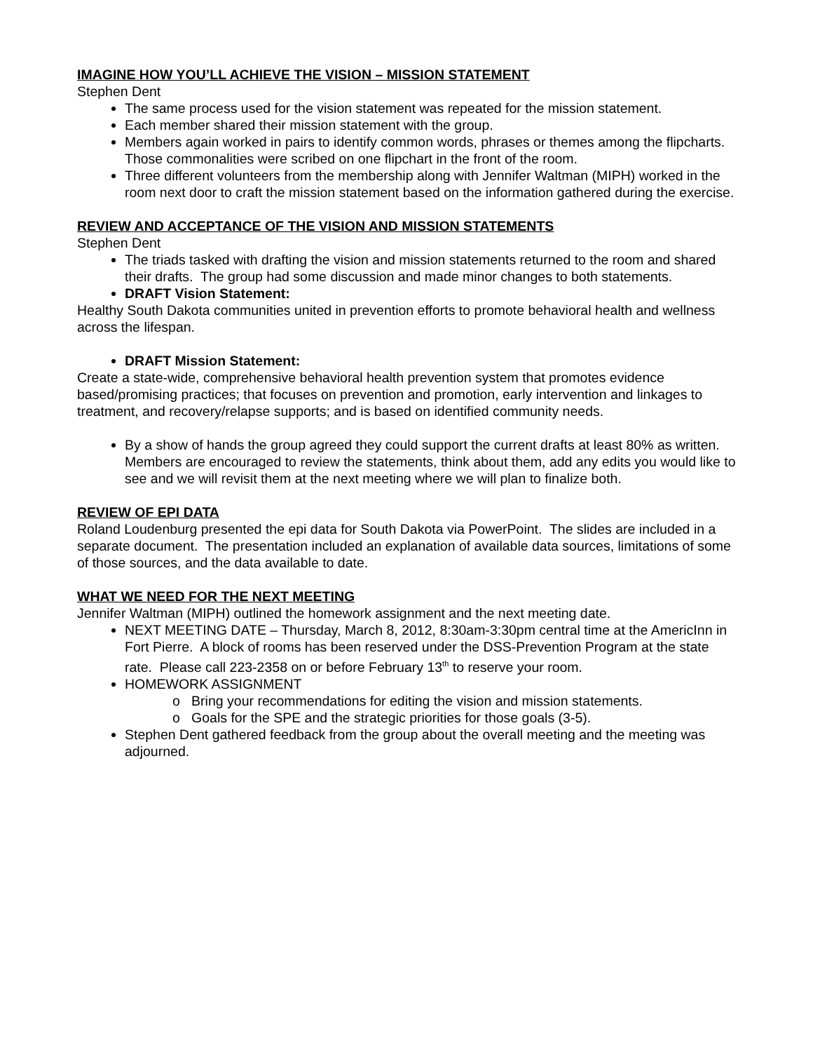IMAGINE HOW YOU’LL ACHIEVE THE VISION – MISSION STATEMENT
Stephen Dent
The same process used for the vision statement was repeated for the mission statement.
Each member shared their mission statement with the group.
Members again worked in pairs to identify common words, phrases or themes among the flipcharts. Those commonalities were scribed on one flipchart in the front of the room.
Three different volunteers from the membership along with Jennifer Waltman (MIPH) worked in the room next door to craft the mission statement based on the information gathered during the exercise.
REVIEW AND ACCEPTANCE OF THE VISION AND MISSION STATEMENTS
Stephen Dent
The triads tasked with drafting the vision and mission statements returned to the room and shared their drafts. The group had some discussion and made minor changes to both statements.
DRAFT Vision Statement:
Healthy South Dakota communities united in prevention efforts to promote behavioral health and wellness across the lifespan.
DRAFT Mission Statement:
Create a state-wide, comprehensive behavioral health prevention system that promotes evidence based/promising practices; that focuses on prevention and promotion, early intervention and linkages to treatment, and recovery/relapse supports; and is based on identified community needs.
By a show of hands the group agreed they could support the current drafts at least 80% as written. Members are encouraged to review the statements, think about them, add any edits you would like to see and we will revisit them at the next meeting where we will plan to finalize both.
REVIEW OF EPI DATA
Roland Loudenburg presented the epi data for South Dakota via PowerPoint. The slides are included in a separate document. The presentation included an explanation of available data sources, limitations of some of those sources, and the data available to date.
WHAT WE NEED FOR THE NEXT MEETING
Jennifer Waltman (MIPH) outlined the homework assignment and the next meeting date.
NEXT MEETING DATE – Thursday, March 8, 2012, 8:30am-3:30pm central time at the AmericInn in Fort Pierre. A block of rooms has been reserved under the DSS-Prevention Program at the state rate. Please call 223-2358 on or before February 13<sup>th</sup> to reserve your room.
HOMEWORK ASSIGNMENT
o Bring your recommendations for editing the vision and mission statements.
o Goals for the SPE and the strategic priorities for those goals (3-5).
Stephen Dent gathered feedback from the group about the overall meeting and the meeting was adjourned.